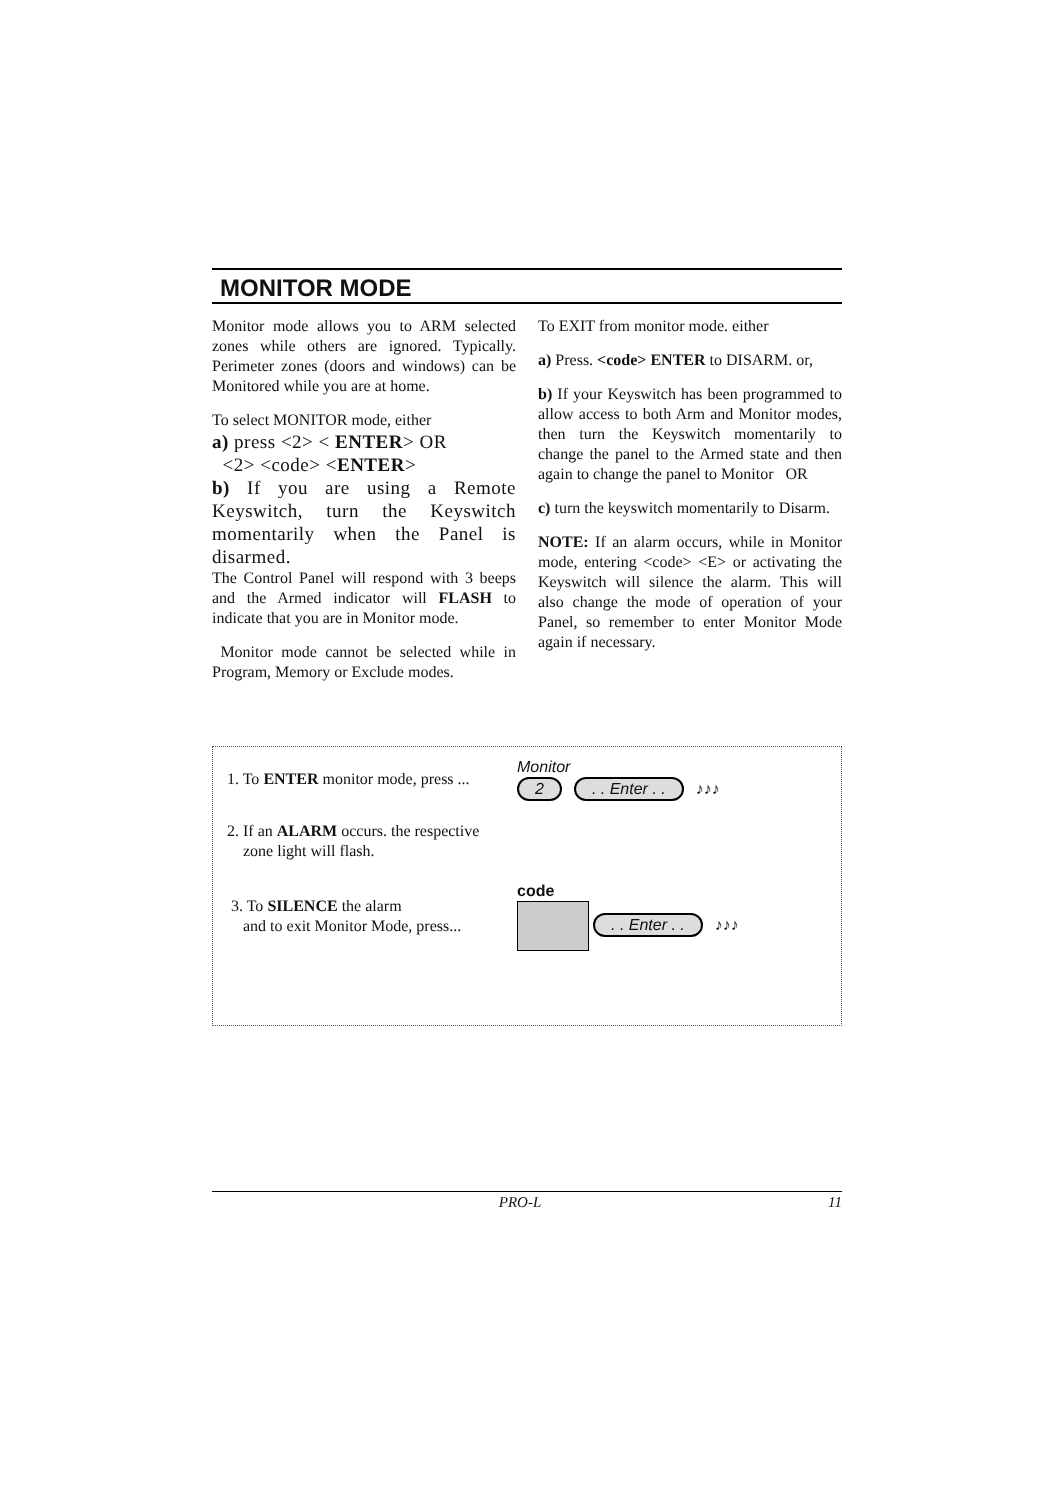MONITOR MODE
Monitor mode allows you to ARM selected zones while others are ignored. Typically. Perimeter zones (doors and windows) can be Monitored while you are at home.
To select MONITOR mode, either
a) press <2> < ENTER> OR
<2> <code> <ENTER>
b) If you are using a Remote Keyswitch, turn the Keyswitch momentarily when the Panel is disarmed.
The Control Panel will respond with 3 beeps and the Armed indicator will FLASH to indicate that you are in Monitor mode.
Monitor mode cannot be selected while in Program, Memory or Exclude modes.
To EXIT from monitor mode. either
a) Press. <code> ENTER to DISARM. or,
b) If your Keyswitch has been programmed to allow access to both Arm and Monitor modes, then turn the Keyswitch momentarily to change the panel to the Armed state and then again to change the panel to Monitor OR
c) turn the keyswitch momentarily to Disarm.
NOTE: If an alarm occurs, while in Monitor mode, entering <code> <E> or activating the Keyswitch will silence the alarm. This will also change the mode of operation of your Panel, so remember to enter Monitor Mode again if necessary.
1. To ENTER monitor mode, press ...
Monitor
2 . . Enter . . ♪♪♪
2. If an ALARM occurs. the respective
zone light will flash.
3. To SILENCE the alarm
and to exit Monitor Mode, press...
code
. . Enter . . ♪♪♪
PRO-L 11